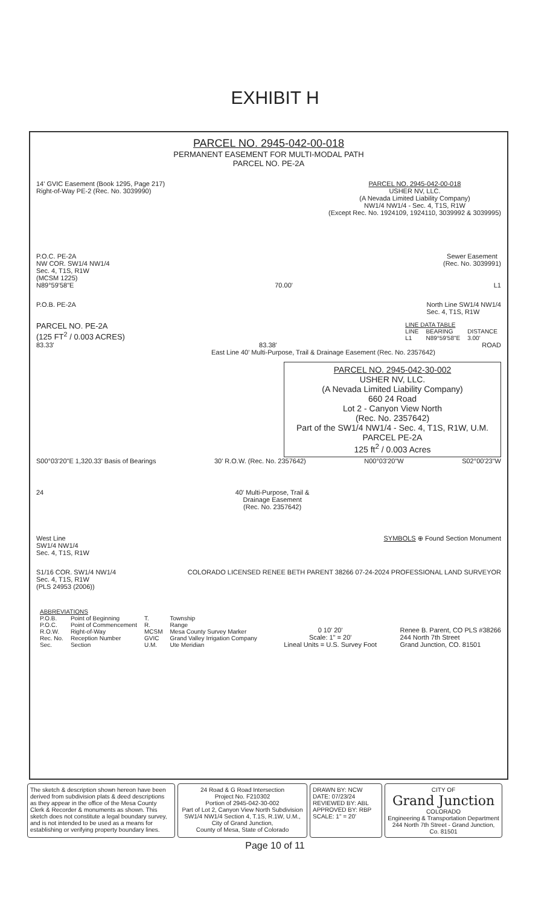EXHIBIT H
PARCEL NO. 2945-042-00-018
PERMANENT EASEMENT FOR MULTI-MODAL PATH
PARCEL NO. PE-2A
14' GVIC Easement (Book 1295, Page 217)
Right-of-Way PE-2 (Rec. No. 3039990)
PARCEL NO. 2945-042-00-018
USHER NV, LLC.
(A Nevada Limited Liability Company)
NW1/4 NW1/4 - Sec. 4, T1S, R1W
(Except Rec. No. 1924109, 1924110, 3039992 & 3039995)
P.O.C. PE-2A
NW COR. SW1/4 NW1/4
Sec. 4, T1S, R1W
(MCSM 1225)
Sewer Easement
(Rec. No. 3039991)
N89°59'58"E 70.00' L1
P.O.B. PE-2A North Line SW1/4 NW1/4
Sec. 4, T1S, R1W
PARCEL NO. PE-2A
(125 FT<sup>2</sup> / 0.003 ACRES)
| LINE DATA TABLE | | |
| --- | --- | --- |
| LINE | BEARING | DISTANCE |
| L1 | N89°59'58"E | 3.00' |
83.33' 83.38' ROAD
East Line 40' Multi-Purpose, Trail & Drainage Easement (Rec. No. 2357642)
PARCEL NO. 2945-042-30-002
USHER NV, LLC.
(A Nevada Limited Liability Company)
660 24 Road
Lot 2 - Canyon View North
(Rec. No. 2357642)
Part of the SW1/4 NW1/4 - Sec. 4, T1S, R1W, U.M.
PARCEL PE-2A
125 ft<sup>2</sup> / 0.003 Acres
S00°03'20"E 1,320.33' Basis of Bearings 30' R.O.W. (Rec. No. 2357642) N00°03'20"W S02°00'23"W
24 40' Multi-Purpose, Trail &
Drainage Easement
(Rec. No. 2357642)
West Line
SW1/4 NW1/4
Sec. 4, T1S, R1W SYMBOLS ⊕ Found Section Monument
S1/16 COR. SW1/4 NW1/4
Sec. 4, T1S, R1W
(PLS 24953 (2006)) COLORADO LICENSED RENEE BETH PARENT 38266 07-24-2024 PROFESSIONAL LAND SURVEYOR
| ABBREVIATIONS | | | |
| --- | --- | --- | --- |
| P.O.B. | Point of Beginning | T. | Township |
| P.O.C. | Point of Commencement | R. | Range |
| R.O.W. | Right-of-Way | MCSM | Mesa County Survey Marker |
| Rec. No. | Reception Number | GVIC | Grand Valley Irrigation Company |
| Sec. | Section | U.M. | Ute Meridian |
0 10' 20'
Scale: 1" = 20'
Lineal Units = U.S. Survey Foot
Renee B. Parent, CO PLS #38266
244 North 7th Street
Grand Junction, CO. 81501
The sketch & description shown hereon have been derived from subdivision plats & deed descriptions as they appear in the office of the Mesa County Clerk & Recorder & monuments as shown. This sketch does not constitute a legal boundary survey, and is not intended to be used as a means for establishing or verifying property boundary lines.
24 Road & G Road Intersection
Project No. F210302
Portion of 2945-042-30-002
Part of Lot 2, Canyon View North Subdivision
SW1/4 NW1/4 Section 4, T.1S, R.1W, U.M.,
City of Grand Junction,
County of Mesa, State of Colorado
DRAWN BY: NCW
DATE: 07/23/24
REVIEWED BY: ABL
APPROVED BY: RBP
SCALE: 1" = 20'
CITY OF
Grand Junction
COLORADO
Engineering & Transportation Department
244 North 7th Street - Grand Junction, Co. 81501
Page 10 of 11